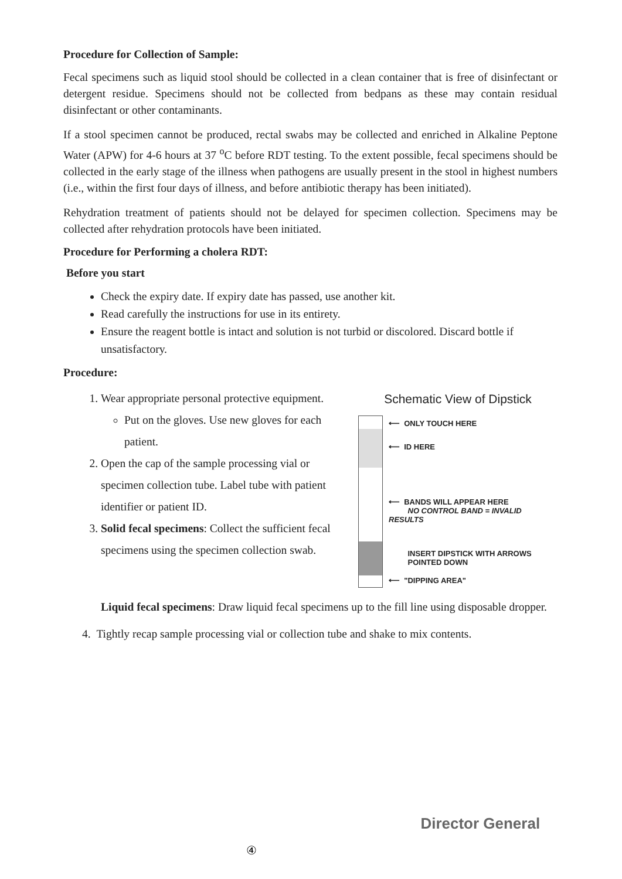Procedure for Collection of Sample:
Fecal specimens such as liquid stool should be collected in a clean container that is free of disinfectant or detergent residue. Specimens should not be collected from bedpans as these may contain residual disinfectant or other contaminants.
If a stool specimen cannot be produced, rectal swabs may be collected and enriched in Alkaline Peptone Water (APW) for 4-6 hours at 37 <sup>o</sup>C before RDT testing. To the extent possible, fecal specimens should be collected in the early stage of the illness when pathogens are usually present in the stool in highest numbers (i.e., within the first four days of illness, and before antibiotic therapy has been initiated).
Rehydration treatment of patients should not be delayed for specimen collection. Specimens may be collected after rehydration protocols have been initiated.
Procedure for Performing a cholera RDT:
Before you start
Check the expiry date. If expiry date has passed, use another kit.
Read carefully the instructions for use in its entirety.
Ensure the reagent bottle is intact and solution is not turbid or discolored. Discard bottle if unsatisfactory.
Procedure:
1. Wear appropriate personal protective equipment.
Put on the gloves. Use new gloves for each patient.
2. Open the cap of the sample processing vial or specimen collection tube. Label tube with patient identifier or patient ID.
3. Solid fecal specimens: Collect the sufficient fecal specimens using the specimen collection swab.
Schematic View of Dipstick
⟵ ONLY TOUCH HERE
⟵ ID HERE
⟵ BANDS WILL APPEAR HERE
NO CONTROL BAND = INVALID RESULTS
INSERT DIPSTICK WITH ARROWS
POINTED DOWN
⟵ "DIPPING AREA"
Liquid fecal specimens: Draw liquid fecal specimens up to the fill line using disposable dropper.
4. Tightly recap sample processing vial or collection tube and shake to mix contents.
④ Director General